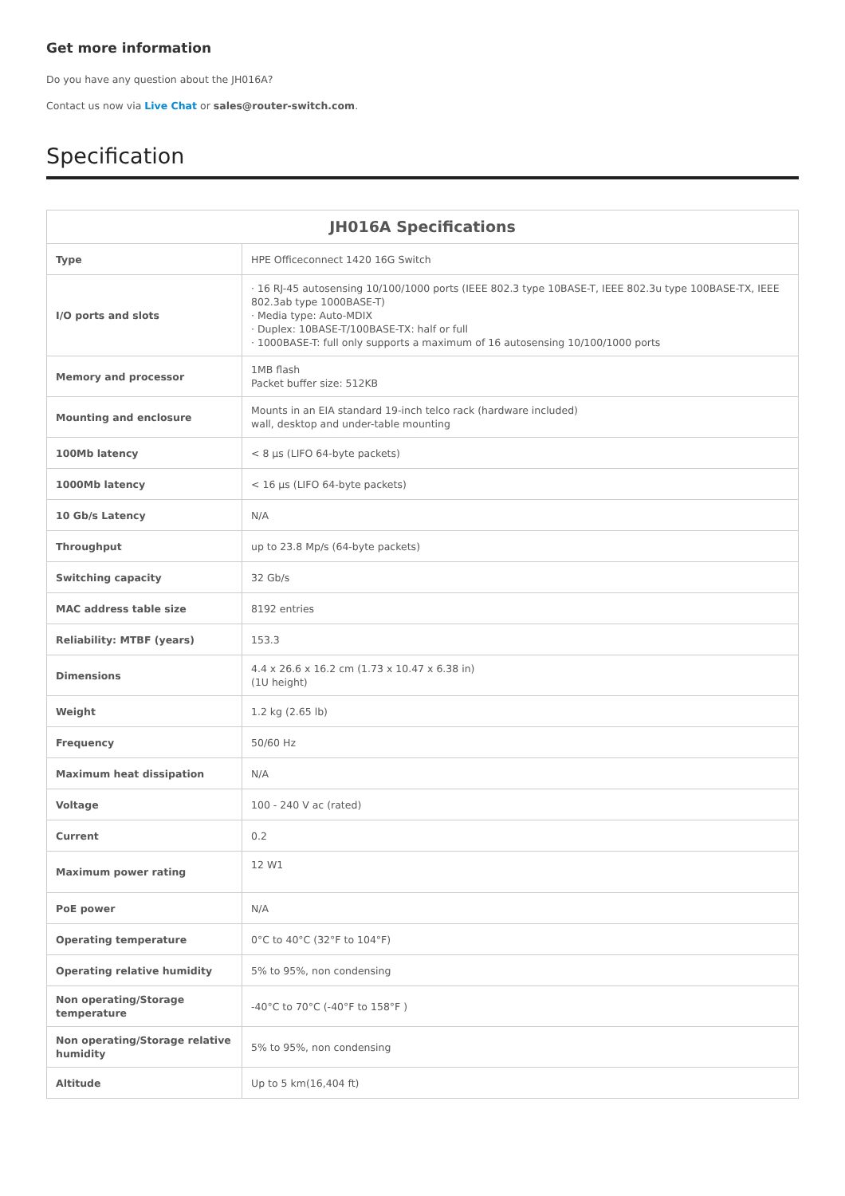Get more information
Do you have any question about the JH016A?
Contact us now via Live Chat or sales@router-switch.com.
Specification
| JH016A Specifications | |
| --- | --- |
| Type | HPE Officeconnect 1420 16G Switch |
| I/O ports and slots | · 16 RJ-45 autosensing 10/100/1000 ports (IEEE 802.3 type 10BASE-T, IEEE 802.3u type 100BASE-TX, IEEE 802.3ab type 1000BASE-T) · Media type: Auto-MDIX · Duplex: 10BASE-T/100BASE-TX: half or full · 1000BASE-T: full only supports a maximum of 16 autosensing 10/100/1000 ports |
| Memory and processor | 1MB flash Packet buffer size: 512KB |
| Mounting and enclosure | Mounts in an EIA standard 19-inch telco rack (hardware included) wall, desktop and under-table mounting |
| 100Mb latency | < 8 µs (LIFO 64-byte packets) |
| 1000Mb latency | < 16 µs (LIFO 64-byte packets) |
| 10 Gb/s Latency | N/A |
| Throughput | up to 23.8 Mp/s (64-byte packets) |
| Switching capacity | 32 Gb/s |
| MAC address table size | 8192 entries |
| Reliability: MTBF (years) | 153.3 |
| Dimensions | 4.4 x 26.6 x 16.2 cm (1.73 x 10.47 x 6.38 in) (1U height) |
| Weight | 1.2 kg (2.65 lb) |
| Frequency | 50/60 Hz |
| Maximum heat dissipation | N/A |
| Voltage | 100 - 240 V ac (rated) |
| Current | 0.2 |
| Maximum power rating | 12 W1 |
| PoE power | N/A |
| Operating temperature | 0°C to 40°C (32°F to 104°F) |
| Operating relative humidity | 5% to 95%, non condensing |
| Non operating/Storage temperature | -40°C to 70°C (-40°F to 158°F ) |
| Non operating/Storage relative humidity | 5% to 95%, non condensing |
| Altitude | Up to 5 km(16,404 ft) |